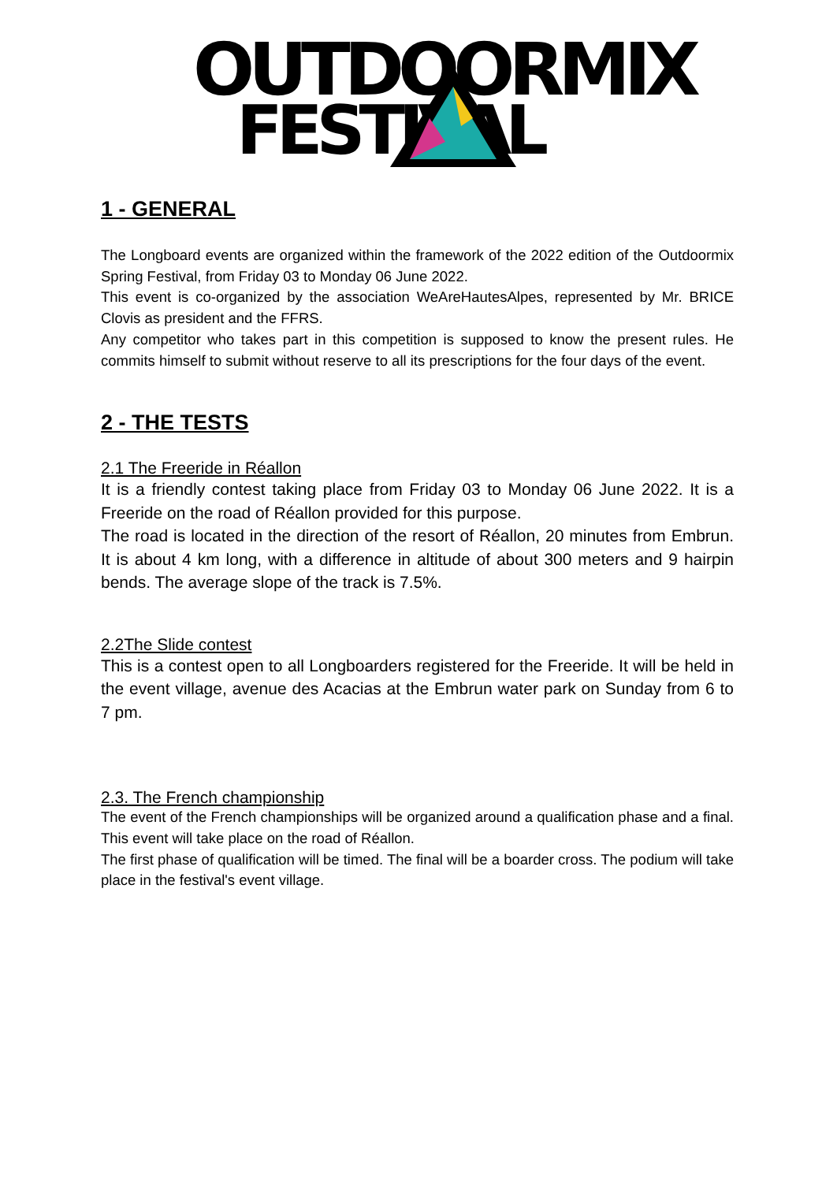OUTDOORMIX
FESTIVAL
1 - GENERAL
The Longboard events are organized within the framework of the 2022 edition of the Outdoormix Spring Festival, from Friday 03 to Monday 06 June 2022.
This event is co-organized by the association WeAreHautesAlpes, represented by Mr. BRICE Clovis as president and the FFRS.
Any competitor who takes part in this competition is supposed to know the present rules. He commits himself to submit without reserve to all its prescriptions for the four days of the event.
2 - THE TESTS
2.1 The Freeride in Réallon
It is a friendly contest taking place from Friday 03 to Monday 06 June 2022. It is a Freeride on the road of Réallon provided for this purpose.
The road is located in the direction of the resort of Réallon, 20 minutes from Embrun. It is about 4 km long, with a difference in altitude of about 300 meters and 9 hairpin bends. The average slope of the track is 7.5%.
2.2The Slide contest
This is a contest open to all Longboarders registered for the Freeride. It will be held in the event village, avenue des Acacias at the Embrun water park on Sunday from 6 to 7 pm.
2.3. The French championship
The event of the French championships will be organized around a qualification phase and a final. This event will take place on the road of Réallon.
The first phase of qualification will be timed. The final will be a boarder cross. The podium will take place in the festival's event village.